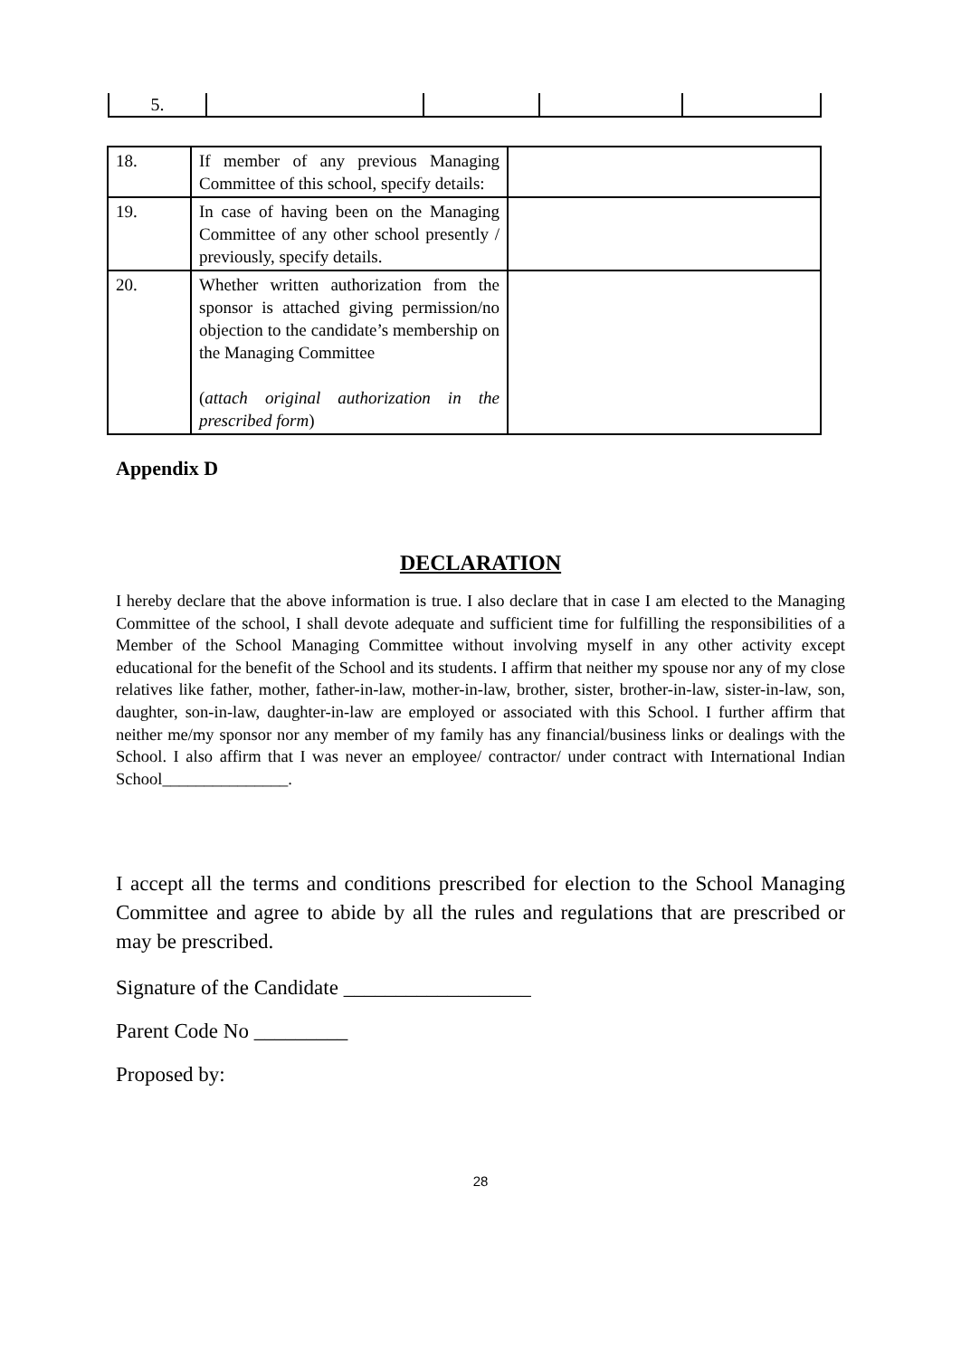| 5. | | | | |
| 18. | If member of any previous Managing Committee of this school, specify details: | |
| 19. | In case of having been on the Managing Committee of any other school presently / previously, specify details. | |
| 20. | Whether written authorization from the sponsor is attached giving permission/no objection to the candidate’s membership on the Managing Committee ( attach original authorization in the prescribed form ) | |
Appendix D
DECLARATION
I hereby declare that the above information is true. I also declare that in case I am elected to the Managing Committee of the school, I shall devote adequate and sufficient time for fulfilling the responsibilities of a Member of the School Managing Committee without involving myself in any other activity except educational for the benefit of the School and its students. I affirm that neither my spouse nor any of my close relatives like father, mother, father-in-law, mother-in-law, brother, sister, brother-in-law, sister-in-law, son, daughter, son-in-law, daughter-in-law are employed or associated with this School. I further affirm that neither me/my sponsor nor any member of my family has any financial/business links or dealings with the School. I also affirm that I was never an employee/ contractor/ under contract with International Indian School_______________.
I accept all the terms and conditions prescribed for election to the School Managing Committee and agree to abide by all the rules and regulations that are prescribed or may be prescribed.
Signature of the Candidate __________________
Parent Code No _________
Proposed by:
28